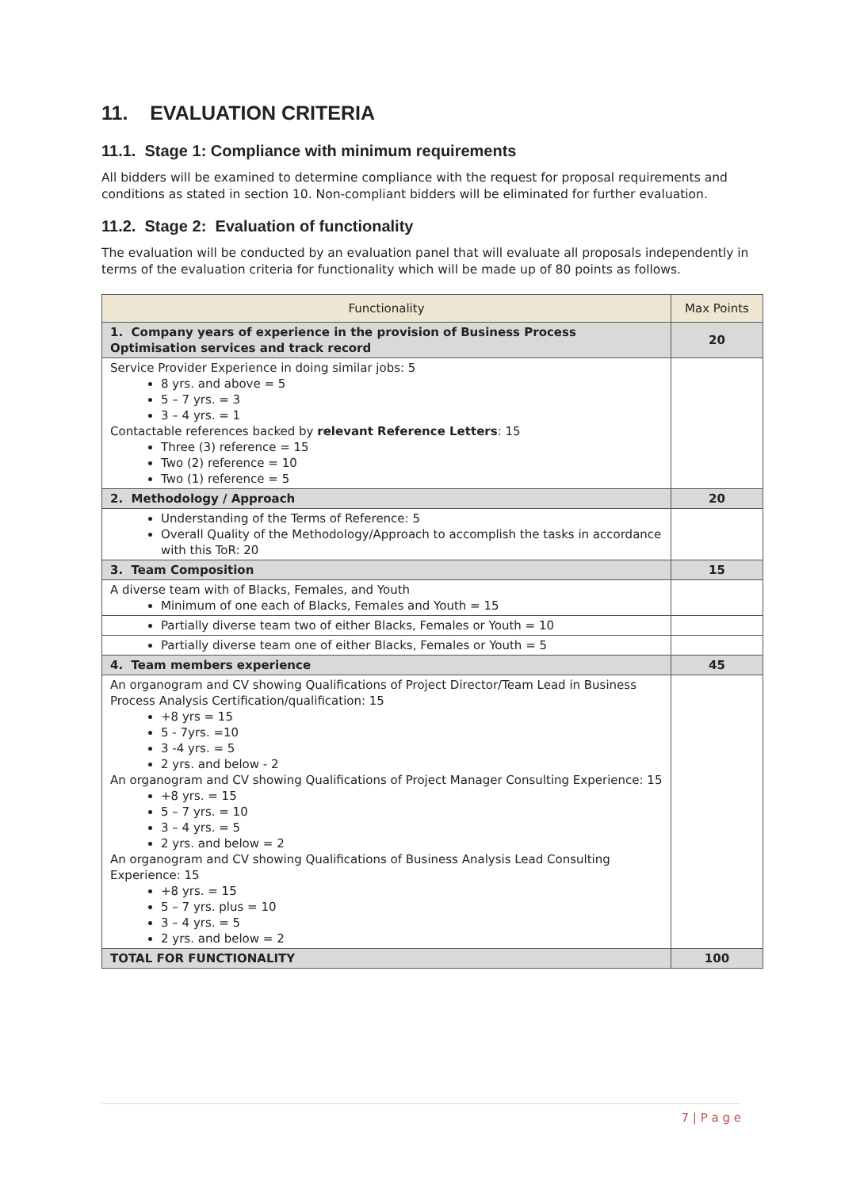11. EVALUATION CRITERIA
11.1. Stage 1: Compliance with minimum requirements
All bidders will be examined to determine compliance with the request for proposal requirements and conditions as stated in section 10. Non-compliant bidders will be eliminated for further evaluation.
11.2. Stage 2: Evaluation of functionality
The evaluation will be conducted by an evaluation panel that will evaluate all proposals independently in terms of the evaluation criteria for functionality which will be made up of 80 points as follows.
| Functionality | Max Points |
| --- | --- |
| 1. Company years of experience in the provision of Business Process Optimisation services and track record | 20 |
| Service Provider Experience in doing similar jobs: 5 8 yrs. and above = 5 5 – 7 yrs. = 3 3 – 4 yrs. = 1 Contactable references backed by relevant Reference Letters : 15 Three (3) reference = 15 Two (2) reference = 10 Two (1) reference = 5 | |
| 2. Methodology / Approach | 20 |
| Understanding of the Terms of Reference: 5 Overall Quality of the Methodology/Approach to accomplish the tasks in accordance with this ToR: 20 | |
| 3. Team Composition | 15 |
| A diverse team with of Blacks, Females, and Youth Minimum of one each of Blacks, Females and Youth = 15 | |
| Partially diverse team two of either Blacks, Females or Youth = 10 | |
| Partially diverse team one of either Blacks, Females or Youth = 5 | |
| 4. Team members experience | 45 |
| An organogram and CV showing Qualifications of Project Director/Team Lead in Business Process Analysis Certification/qualification: 15 +8 yrs = 15 5 - 7yrs. =10 3 -4 yrs. = 5 2 yrs. and below - 2 An organogram and CV showing Qualifications of Project Manager Consulting Experience: 15 +8 yrs. = 15 5 – 7 yrs. = 10 3 – 4 yrs. = 5 2 yrs. and below = 2 An organogram and CV showing Qualifications of Business Analysis Lead Consulting Experience: 15 +8 yrs. = 15 5 – 7 yrs. plus = 10 3 – 4 yrs. = 5 2 yrs. and below = 2 | |
| TOTAL FOR FUNCTIONALITY | 100 |
7 | P a g e